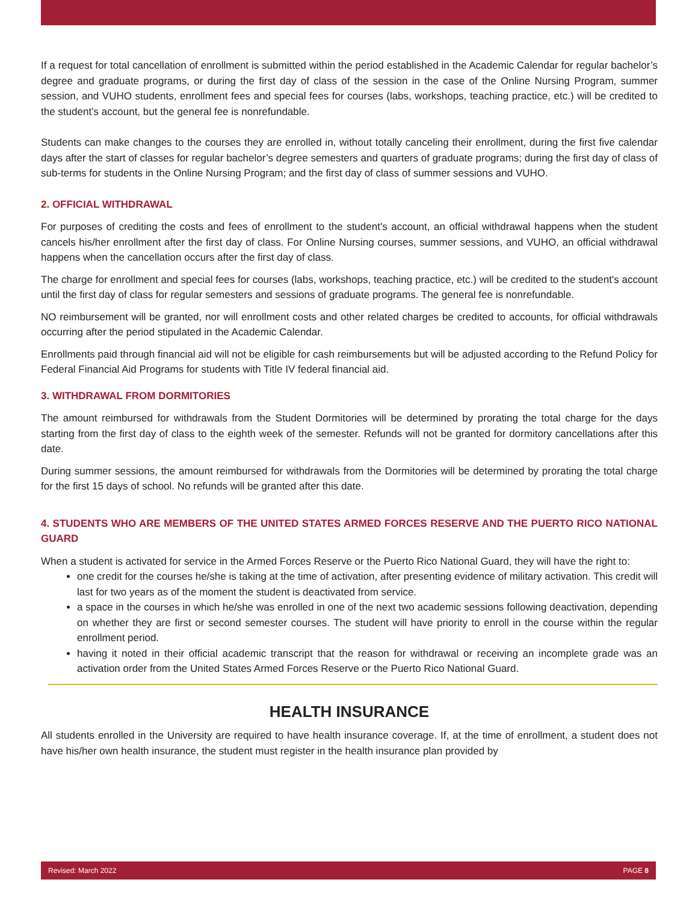If a request for total cancellation of enrollment is submitted within the period established in the Academic Calendar for regular bachelor’s degree and graduate programs, or during the first day of class of the session in the case of the Online Nursing Program, summer session, and VUHO students, enrollment fees and special fees for courses (labs, workshops, teaching practice, etc.) will be credited to the student’s account, but the general fee is nonrefundable.
Students can make changes to the courses they are enrolled in, without totally canceling their enrollment, during the first five calendar days after the start of classes for regular bachelor’s degree semesters and quarters of graduate programs; during the first day of class of sub-terms for students in the Online Nursing Program; and the first day of class of summer sessions and VUHO.
2. OFFICIAL WITHDRAWAL
For purposes of crediting the costs and fees of enrollment to the student's account, an official withdrawal happens when the student cancels his/her enrollment after the first day of class. For Online Nursing courses, summer sessions, and VUHO, an official withdrawal happens when the cancellation occurs after the first day of class.
The charge for enrollment and special fees for courses (labs, workshops, teaching practice, etc.) will be credited to the student's account until the first day of class for regular semesters and sessions of graduate programs. The general fee is nonrefundable.
NO reimbursement will be granted, nor will enrollment costs and other related charges be credited to accounts, for official withdrawals occurring after the period stipulated in the Academic Calendar.
Enrollments paid through financial aid will not be eligible for cash reimbursements but will be adjusted according to the Refund Policy for Federal Financial Aid Programs for students with Title IV federal financial aid.
3. WITHDRAWAL FROM DORMITORIES
The amount reimbursed for withdrawals from the Student Dormitories will be determined by prorating the total charge for the days starting from the first day of class to the eighth week of the semester. Refunds will not be granted for dormitory cancellations after this date.
During summer sessions, the amount reimbursed for withdrawals from the Dormitories will be determined by prorating the total charge for the first 15 days of school. No refunds will be granted after this date.
4. STUDENTS WHO ARE MEMBERS OF THE UNITED STATES ARMED FORCES RESERVE AND THE PUERTO RICO NATIONAL GUARD
When a student is activated for service in the Armed Forces Reserve or the Puerto Rico National Guard, they will have the right to:
one credit for the courses he/she is taking at the time of activation, after presenting evidence of military activation. This credit will last for two years as of the moment the student is deactivated from service.
a space in the courses in which he/she was enrolled in one of the next two academic sessions following deactivation, depending on whether they are first or second semester courses. The student will have priority to enroll in the course within the regular enrollment period.
having it noted in their official academic transcript that the reason for withdrawal or receiving an incomplete grade was an activation order from the United States Armed Forces Reserve or the Puerto Rico National Guard.
HEALTH INSURANCE
All students enrolled in the University are required to have health insurance coverage. If, at the time of enrollment, a student does not have his/her own health insurance, the student must register in the health insurance plan provided by
Revised: March 2022 PAGE 8